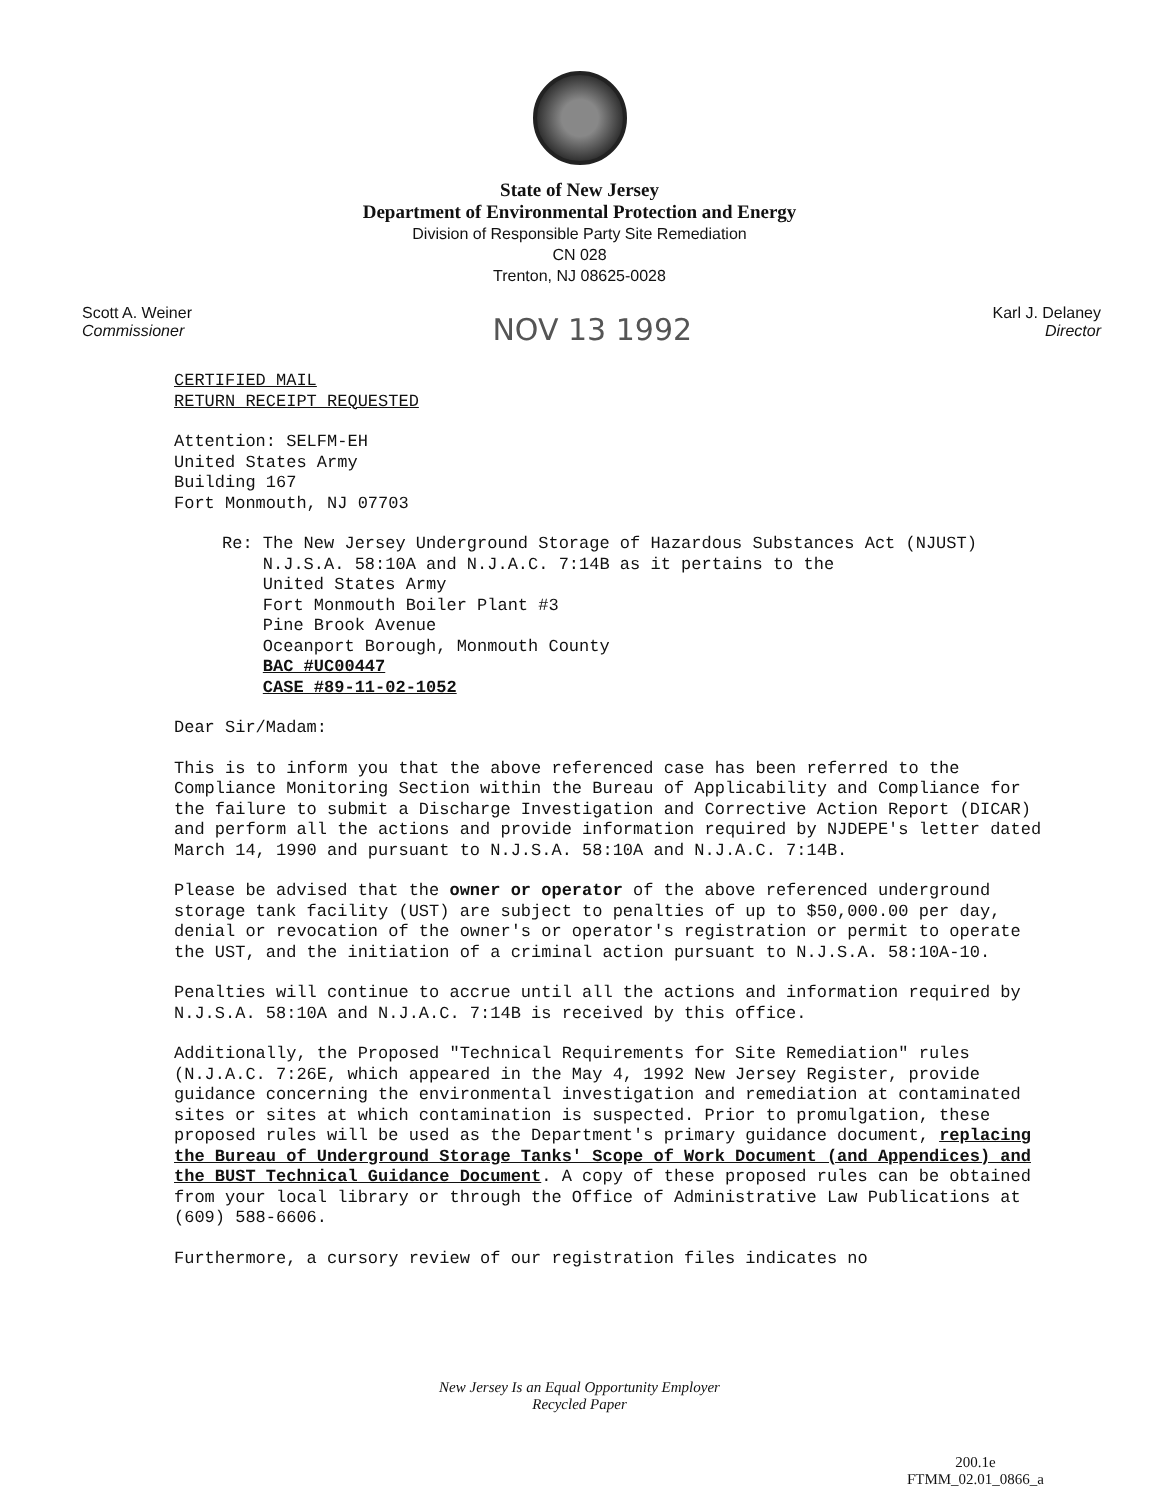State of New Jersey
Department of Environmental Protection and Energy
Division of Responsible Party Site Remediation
CN 028
Trenton, NJ 08625-0028
Scott A. Weiner
Commissioner
NOV 13 1992
Karl J. Delaney
Director
CERTIFIED MAIL
RETURN RECEIPT REQUESTED
Attention: SELFM-EH
United States Army
Building 167
Fort Monmouth, NJ 07703
Re: The New Jersey Underground Storage of Hazardous Substances Act (NJUST)
N.J.S.A. 58:10A and N.J.A.C. 7:14B as it pertains to the
United States Army
Fort Monmouth Boiler Plant #3
Pine Brook Avenue
Oceanport Borough, Monmouth County
BAC #UC00447
CASE #89-11-02-1052
Dear Sir/Madam:
This is to inform you that the above referenced case has been referred to the Compliance Monitoring Section within the Bureau of Applicability and Compliance for the failure to submit a Discharge Investigation and Corrective Action Report (DICAR) and perform all the actions and provide information required by NJDEPE's letter dated March 14, 1990 and pursuant to N.J.S.A. 58:10A and N.J.A.C. 7:14B.
Please be advised that the owner or operator of the above referenced underground storage tank facility (UST) are subject to penalties of up to $50,000.00 per day, denial or revocation of the owner's or operator's registration or permit to operate the UST, and the initiation of a criminal action pursuant to N.J.S.A. 58:10A-10.
Penalties will continue to accrue until all the actions and information required by N.J.S.A. 58:10A and N.J.A.C. 7:14B is received by this office.
Additionally, the Proposed "Technical Requirements for Site Remediation" rules (N.J.A.C. 7:26E, which appeared in the May 4, 1992 New Jersey Register, provide guidance concerning the environmental investigation and remediation at contaminated sites or sites at which contamination is suspected. Prior to promulgation, these proposed rules will be used as the Department's primary guidance document, replacing the Bureau of Underground Storage Tanks' Scope of Work Document (and Appendices) and the BUST Technical Guidance Document. A copy of these proposed rules can be obtained from your local library or through the Office of Administrative Law Publications at (609) 588-6606.
Furthermore, a cursory review of our registration files indicates no
New Jersey Is an Equal Opportunity Employer
Recycled Paper
200.1e
FTMM_02.01_0866_a